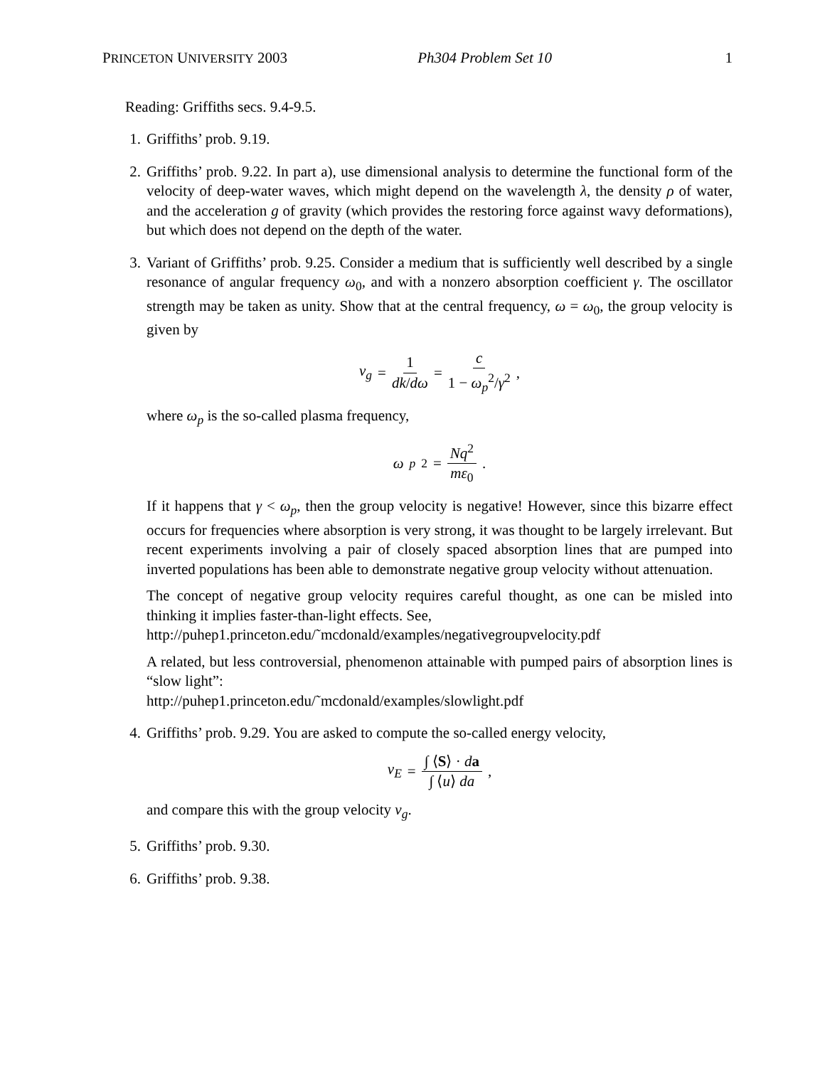PRINCETON UNIVERSITY 2003 Ph304 Problem Set 10 1
Reading: Griffiths secs. 9.4-9.5.
1. Griffiths’ prob. 9.19.
2. Griffiths’ prob. 9.22. In part a), use dimensional analysis to determine the functional form of the velocity of deep-water waves, which might depend on the wavelength λ, the density ρ of water, and the acceleration g of gravity (which provides the restoring force against wavy deformations), but which does not depend on the depth of the water.
3. Variant of Griffiths’ prob. 9.25. Consider a medium that is sufficiently well described by a single resonance of angular frequency ω<sub>0</sub>, and with a nonzero absorption coefficient γ. The oscillator strength may be taken as unity. Show that at the central frequency, ω = ω<sub>0</sub>, the group velocity is given by
v<sub>g</sub> = 1 dk/dω = c 1 − ω<sub>p</sub><sup>2</sup>/γ<sup>2</sup> ,
where ω<sub>p</sub> is the so-called plasma frequency,
ω<sub>p</sub><sup>2</sup> = Nq<sup>2</sup> mε<sub>0</sub> .
If it happens that γ < ω<sub>p</sub>, then the group velocity is negative! However, since this bizarre effect occurs for frequencies where absorption is very strong, it was thought to be largely irrelevant. But recent experiments involving a pair of closely spaced absorption lines that are pumped into inverted populations has been able to demonstrate negative group velocity without attenuation.
The concept of negative group velocity requires careful thought, as one can be misled into thinking it implies faster-than-light effects. See,
http://puhep1.princeton.edu/˜mcdonald/examples/negativegroupvelocity.pdf
A related, but less controversial, phenomenon attainable with pumped pairs of absorption lines is “slow light”:
http://puhep1.princeton.edu/˜mcdonald/examples/slowlight.pdf
4. Griffiths’ prob. 9.29. You are asked to compute the so-called energy velocity,
v<sub>E</sub> = ∫ ⟨S⟩ · da ∫ ⟨u⟩ da ,
and compare this with the group velocity v<sub>g</sub>.
5. Griffiths’ prob. 9.30.
6. Griffiths’ prob. 9.38.